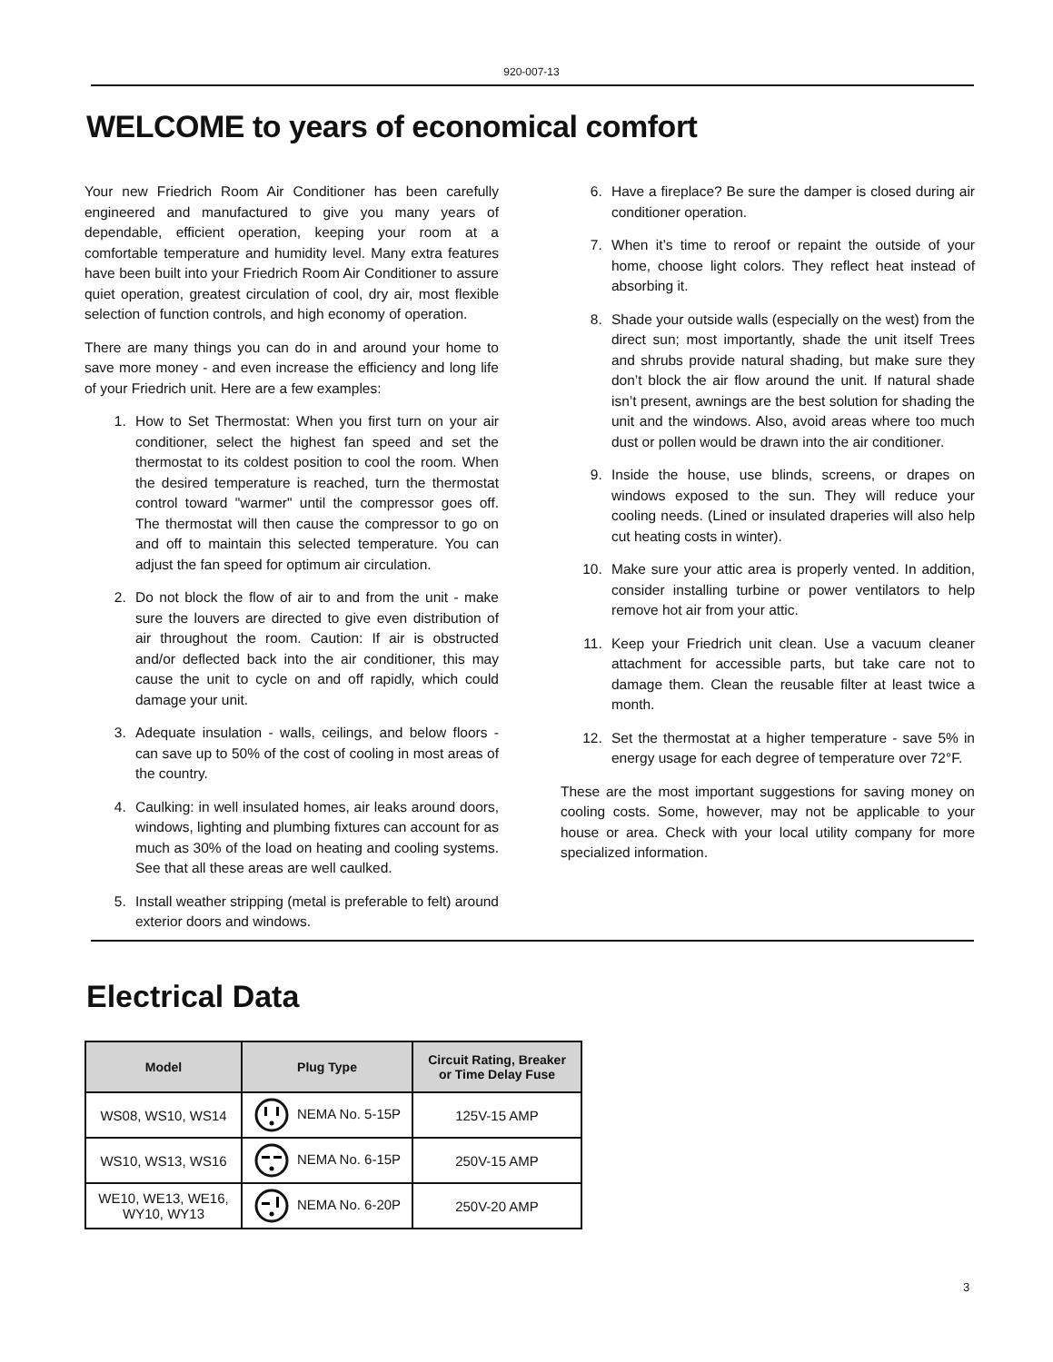920-007-13
WELCOME to years of economical comfort
Your new Friedrich Room Air Conditioner has been carefully engineered and manufactured to give you many years of dependable, efficient operation, keeping your room at a comfortable temperature and humidity level. Many extra features have been built into your Friedrich Room Air Conditioner to assure quiet operation, greatest circulation of cool, dry air, most flexible selection of function controls, and high economy of operation.
There are many things you can do in and around your home to save more money - and even increase the efficiency and long life of your Friedrich unit. Here are a few examples:
1. How to Set Thermostat: When you first turn on your air conditioner, select the highest fan speed and set the thermostat to its coldest position to cool the room. When the desired temperature is reached, turn the thermostat control toward "warmer" until the compressor goes off. The thermostat will then cause the compressor to go on and off to maintain this selected temperature. You can adjust the fan speed for optimum air circulation.
2. Do not block the flow of air to and from the unit - make sure the louvers are directed to give even distribution of air throughout the room. Caution: If air is obstructed and/or deflected back into the air conditioner, this may cause the unit to cycle on and off rapidly, which could damage your unit.
3. Adequate insulation - walls, ceilings, and below floors - can save up to 50% of the cost of cooling in most areas of the country.
4. Caulking: in well insulated homes, air leaks around doors, windows, lighting and plumbing fixtures can account for as much as 30% of the load on heating and cooling systems. See that all these areas are well caulked.
5. Install weather stripping (metal is preferable to felt) around exterior doors and windows.
6. Have a fireplace? Be sure the damper is closed during air conditioner operation.
7. When it’s time to reroof or repaint the outside of your home, choose light colors. They reflect heat instead of absorbing it.
8. Shade your outside walls (especially on the west) from the direct sun; most importantly, shade the unit itself Trees and shrubs provide natural shading, but make sure they don’t block the air flow around the unit. If natural shade isn’t present, awnings are the best solution for shading the unit and the windows. Also, avoid areas where too much dust or pollen would be drawn into the air conditioner.
9. Inside the house, use blinds, screens, or drapes on windows exposed to the sun. They will reduce your cooling needs. (Lined or insulated draperies will also help cut heating costs in winter).
10. Make sure your attic area is properly vented. In addition, consider installing turbine or power ventilators to help remove hot air from your attic.
11. Keep your Friedrich unit clean. Use a vacuum cleaner attachment for accessible parts, but take care not to damage them. Clean the reusable filter at least twice a month.
12. Set the thermostat at a higher temperature - save 5% in energy usage for each degree of temperature over 72°F.
These are the most important suggestions for saving money on cooling costs. Some, however, may not be applicable to your house or area. Check with your local utility company for more specialized information.
Electrical Data
| Model | Plug Type | Circuit Rating, Breaker or Time Delay Fuse |
| --- | --- | --- |
| WS08, WS10, WS14 | NEMA No. 5-15P | 125V-15 AMP |
| WS10, WS13, WS16 | NEMA No. 6-15P | 250V-15 AMP |
| WE10, WE13, WE16, WY10, WY13 | NEMA No. 6-20P | 250V-20 AMP |
3